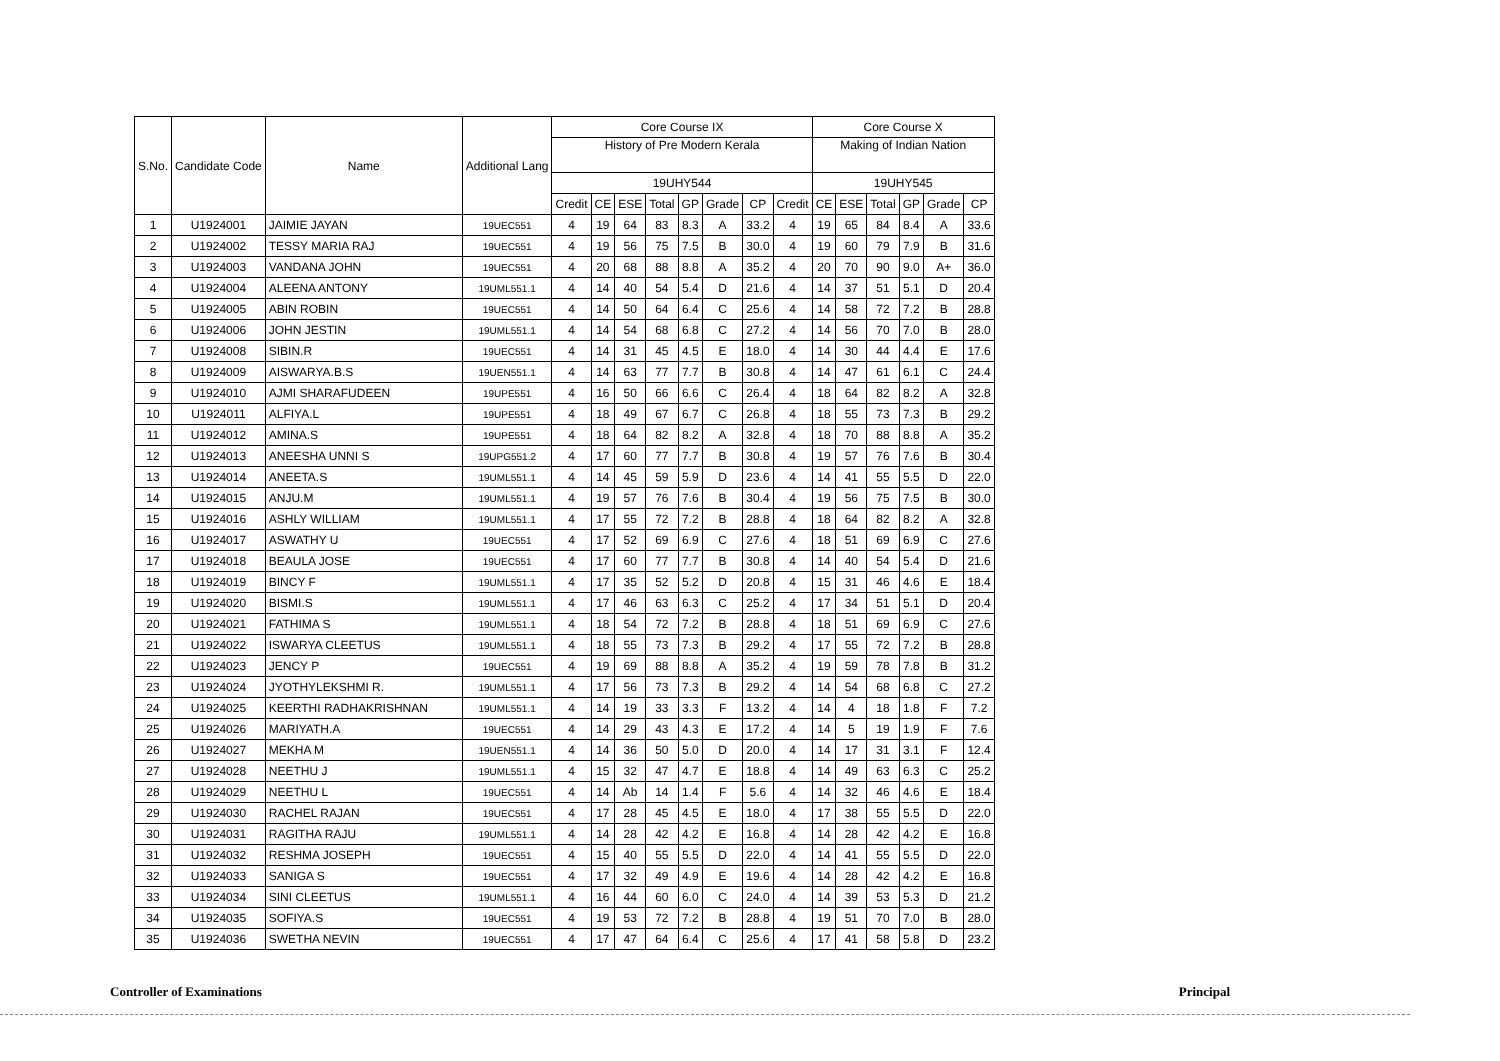| S.No. | Candidate Code | Name | Additional Lang | Core Course IX | | | | | | | | Core Course X | | | | | |
| --- | --- | --- | --- | --- | --- | --- | --- | --- | --- | --- | --- | --- | --- | --- | --- | --- | --- |
| | | | | History of Pre Modern Kerala | | | | | | | | Making of Indian Nation | | | | | |
| | | | | 19UHY544 | | | | | | | | 19UHY545 | | | | | |
| | | | | Credit | CE | ESE | Total | GP | Grade | CP | Credit | CE | ESE | Total | GP | Grade | CP |
| 1 | U1924001 | JAIMIE JAYAN | 19UEC551 | 4 | 19 | 64 | 83 | 8.3 | A | 33.2 | 4 | 19 | 65 | 84 | 8.4 | A | 33.6 |
| 2 | U1924002 | TESSY MARIA RAJ | 19UEC551 | 4 | 19 | 56 | 75 | 7.5 | B | 30.0 | 4 | 19 | 60 | 79 | 7.9 | B | 31.6 |
| 3 | U1924003 | VANDANA JOHN | 19UEC551 | 4 | 20 | 68 | 88 | 8.8 | A | 35.2 | 4 | 20 | 70 | 90 | 9.0 | A+ | 36.0 |
| 4 | U1924004 | ALEENA ANTONY | 19UML551.1 | 4 | 14 | 40 | 54 | 5.4 | D | 21.6 | 4 | 14 | 37 | 51 | 5.1 | D | 20.4 |
| 5 | U1924005 | ABIN ROBIN | 19UEC551 | 4 | 14 | 50 | 64 | 6.4 | C | 25.6 | 4 | 14 | 58 | 72 | 7.2 | B | 28.8 |
| 6 | U1924006 | JOHN JESTIN | 19UML551.1 | 4 | 14 | 54 | 68 | 6.8 | C | 27.2 | 4 | 14 | 56 | 70 | 7.0 | B | 28.0 |
| 7 | U1924008 | SIBIN.R | 19UEC551 | 4 | 14 | 31 | 45 | 4.5 | E | 18.0 | 4 | 14 | 30 | 44 | 4.4 | E | 17.6 |
| 8 | U1924009 | AISWARYA.B.S | 19UEN551.1 | 4 | 14 | 63 | 77 | 7.7 | B | 30.8 | 4 | 14 | 47 | 61 | 6.1 | C | 24.4 |
| 9 | U1924010 | AJMI SHARAFUDEEN | 19UPE551 | 4 | 16 | 50 | 66 | 6.6 | C | 26.4 | 4 | 18 | 64 | 82 | 8.2 | A | 32.8 |
| 10 | U1924011 | ALFIYA.L | 19UPE551 | 4 | 18 | 49 | 67 | 6.7 | C | 26.8 | 4 | 18 | 55 | 73 | 7.3 | B | 29.2 |
| 11 | U1924012 | AMINA.S | 19UPE551 | 4 | 18 | 64 | 82 | 8.2 | A | 32.8 | 4 | 18 | 70 | 88 | 8.8 | A | 35.2 |
| 12 | U1924013 | ANEESHA UNNI S | 19UPG551.2 | 4 | 17 | 60 | 77 | 7.7 | B | 30.8 | 4 | 19 | 57 | 76 | 7.6 | B | 30.4 |
| 13 | U1924014 | ANEETA.S | 19UML551.1 | 4 | 14 | 45 | 59 | 5.9 | D | 23.6 | 4 | 14 | 41 | 55 | 5.5 | D | 22.0 |
| 14 | U1924015 | ANJU.M | 19UML551.1 | 4 | 19 | 57 | 76 | 7.6 | B | 30.4 | 4 | 19 | 56 | 75 | 7.5 | B | 30.0 |
| 15 | U1924016 | ASHLY WILLIAM | 19UML551.1 | 4 | 17 | 55 | 72 | 7.2 | B | 28.8 | 4 | 18 | 64 | 82 | 8.2 | A | 32.8 |
| 16 | U1924017 | ASWATHY U | 19UEC551 | 4 | 17 | 52 | 69 | 6.9 | C | 27.6 | 4 | 18 | 51 | 69 | 6.9 | C | 27.6 |
| 17 | U1924018 | BEAULA JOSE | 19UEC551 | 4 | 17 | 60 | 77 | 7.7 | B | 30.8 | 4 | 14 | 40 | 54 | 5.4 | D | 21.6 |
| 18 | U1924019 | BINCY F | 19UML551.1 | 4 | 17 | 35 | 52 | 5.2 | D | 20.8 | 4 | 15 | 31 | 46 | 4.6 | E | 18.4 |
| 19 | U1924020 | BISMI.S | 19UML551.1 | 4 | 17 | 46 | 63 | 6.3 | C | 25.2 | 4 | 17 | 34 | 51 | 5.1 | D | 20.4 |
| 20 | U1924021 | FATHIMA S | 19UML551.1 | 4 | 18 | 54 | 72 | 7.2 | B | 28.8 | 4 | 18 | 51 | 69 | 6.9 | C | 27.6 |
| 21 | U1924022 | ISWARYA CLEETUS | 19UML551.1 | 4 | 18 | 55 | 73 | 7.3 | B | 29.2 | 4 | 17 | 55 | 72 | 7.2 | B | 28.8 |
| 22 | U1924023 | JENCY P | 19UEC551 | 4 | 19 | 69 | 88 | 8.8 | A | 35.2 | 4 | 19 | 59 | 78 | 7.8 | B | 31.2 |
| 23 | U1924024 | JYOTHYLEKSHMI R. | 19UML551.1 | 4 | 17 | 56 | 73 | 7.3 | B | 29.2 | 4 | 14 | 54 | 68 | 6.8 | C | 27.2 |
| 24 | U1924025 | KEERTHI RADHAKRISHNAN | 19UML551.1 | 4 | 14 | 19 | 33 | 3.3 | F | 13.2 | 4 | 14 | 4 | 18 | 1.8 | F | 7.2 |
| 25 | U1924026 | MARIYATH.A | 19UEC551 | 4 | 14 | 29 | 43 | 4.3 | E | 17.2 | 4 | 14 | 5 | 19 | 1.9 | F | 7.6 |
| 26 | U1924027 | MEKHA M | 19UEN551.1 | 4 | 14 | 36 | 50 | 5.0 | D | 20.0 | 4 | 14 | 17 | 31 | 3.1 | F | 12.4 |
| 27 | U1924028 | NEETHU J | 19UML551.1 | 4 | 15 | 32 | 47 | 4.7 | E | 18.8 | 4 | 14 | 49 | 63 | 6.3 | C | 25.2 |
| 28 | U1924029 | NEETHU L | 19UEC551 | 4 | 14 | Ab | 14 | 1.4 | F | 5.6 | 4 | 14 | 32 | 46 | 4.6 | E | 18.4 |
| 29 | U1924030 | RACHEL RAJAN | 19UEC551 | 4 | 17 | 28 | 45 | 4.5 | E | 18.0 | 4 | 17 | 38 | 55 | 5.5 | D | 22.0 |
| 30 | U1924031 | RAGITHA RAJU | 19UML551.1 | 4 | 14 | 28 | 42 | 4.2 | E | 16.8 | 4 | 14 | 28 | 42 | 4.2 | E | 16.8 |
| 31 | U1924032 | RESHMA JOSEPH | 19UEC551 | 4 | 15 | 40 | 55 | 5.5 | D | 22.0 | 4 | 14 | 41 | 55 | 5.5 | D | 22.0 |
| 32 | U1924033 | SANIGA S | 19UEC551 | 4 | 17 | 32 | 49 | 4.9 | E | 19.6 | 4 | 14 | 28 | 42 | 4.2 | E | 16.8 |
| 33 | U1924034 | SINI CLEETUS | 19UML551.1 | 4 | 16 | 44 | 60 | 6.0 | C | 24.0 | 4 | 14 | 39 | 53 | 5.3 | D | 21.2 |
| 34 | U1924035 | SOFIYA.S | 19UEC551 | 4 | 19 | 53 | 72 | 7.2 | B | 28.8 | 4 | 19 | 51 | 70 | 7.0 | B | 28.0 |
| 35 | U1924036 | SWETHA NEVIN | 19UEC551 | 4 | 17 | 47 | 64 | 6.4 | C | 25.6 | 4 | 17 | 41 | 58 | 5.8 | D | 23.2 |
Controller of Examinations Principal